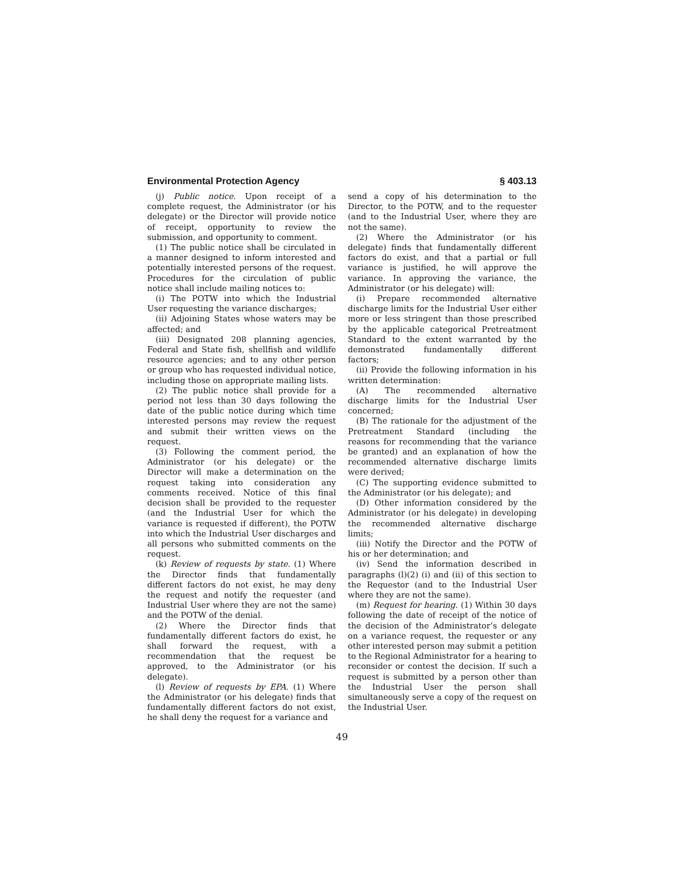Environmental Protection Agency § 403.13
(j) Public notice. Upon receipt of a complete request, the Administrator (or his delegate) or the Director will provide notice of receipt, opportunity to review the submission, and opportunity to comment.
(1) The public notice shall be circulated in a manner designed to inform interested and potentially interested persons of the request. Procedures for the circulation of public notice shall include mailing notices to:
(i) The POTW into which the Industrial User requesting the variance discharges;
(ii) Adjoining States whose waters may be affected; and
(iii) Designated 208 planning agencies, Federal and State fish, shellfish and wildlife resource agencies; and to any other person or group who has requested individual notice, including those on appropriate mailing lists.
(2) The public notice shall provide for a period not less than 30 days following the date of the public notice during which time interested persons may review the request and submit their written views on the request.
(3) Following the comment period, the Administrator (or his delegate) or the Director will make a determination on the request taking into consideration any comments received. Notice of this final decision shall be provided to the requester (and the Industrial User for which the variance is requested if different), the POTW into which the Industrial User discharges and all persons who submitted comments on the request.
(k) Review of requests by state. (1) Where the Director finds that fundamentally different factors do not exist, he may deny the request and notify the requester (and Industrial User where they are not the same) and the POTW of the denial.
(2) Where the Director finds that fundamentally different factors do exist, he shall forward the request, with a recommendation that the request be approved, to the Administrator (or his delegate).
(l) Review of requests by EPA. (1) Where the Administrator (or his delegate) finds that fundamentally different factors do not exist, he shall deny the request for a variance and
send a copy of his determination to the Director, to the POTW, and to the requester (and to the Industrial User, where they are not the same).
(2) Where the Administrator (or his delegate) finds that fundamentally different factors do exist, and that a partial or full variance is justified, he will approve the variance. In approving the variance, the Administrator (or his delegate) will:
(i) Prepare recommended alternative discharge limits for the Industrial User either more or less stringent than those prescribed by the applicable categorical Pretreatment Standard to the extent warranted by the demonstrated fundamentally different factors;
(ii) Provide the following information in his written determination:
(A) The recommended alternative discharge limits for the Industrial User concerned;
(B) The rationale for the adjustment of the Pretreatment Standard (including the reasons for recommending that the variance be granted) and an explanation of how the recommended alternative discharge limits were derived;
(C) The supporting evidence submitted to the Administrator (or his delegate); and
(D) Other information considered by the Administrator (or his delegate) in developing the recommended alternative discharge limits;
(iii) Notify the Director and the POTW of his or her determination; and
(iv) Send the information described in paragraphs (l)(2) (i) and (ii) of this section to the Requestor (and to the Industrial User where they are not the same).
(m) Request for hearing. (1) Within 30 days following the date of receipt of the notice of the decision of the Administrator’s delegate on a variance request, the requester or any other interested person may submit a petition to the Regional Administrator for a hearing to reconsider or contest the decision. If such a request is submitted by a person other than the Industrial User the person shall simultaneously serve a copy of the request on the Industrial User.
49